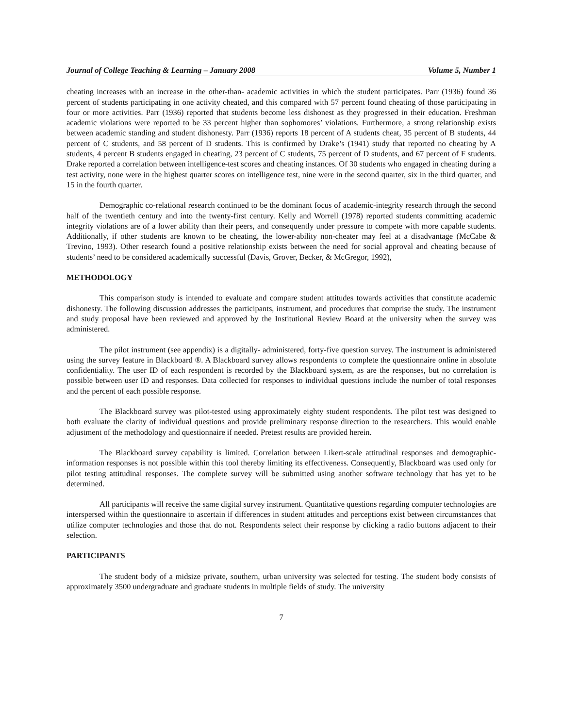Journal of College Teaching & Learning – January 2008 Volume 5, Number 1
cheating increases with an increase in the other-than- academic activities in which the student participates. Parr (1936) found 36 percent of students participating in one activity cheated, and this compared with 57 percent found cheating of those participating in four or more activities. Parr (1936) reported that students become less dishonest as they progressed in their education. Freshman academic violations were reported to be 33 percent higher than sophomores’ violations. Furthermore, a strong relationship exists between academic standing and student dishonesty. Parr (1936) reports 18 percent of A students cheat, 35 percent of B students, 44 percent of C students, and 58 percent of D students. This is confirmed by Drake’s (1941) study that reported no cheating by A students, 4 percent B students engaged in cheating, 23 percent of C students, 75 percent of D students, and 67 percent of F students. Drake reported a correlation between intelligence-test scores and cheating instances. Of 30 students who engaged in cheating during a test activity, none were in the highest quarter scores on intelligence test, nine were in the second quarter, six in the third quarter, and 15 in the fourth quarter.
Demographic co-relational research continued to be the dominant focus of academic-integrity research through the second half of the twentieth century and into the twenty-first century. Kelly and Worrell (1978) reported students committing academic integrity violations are of a lower ability than their peers, and consequently under pressure to compete with more capable students. Additionally, if other students are known to be cheating, the lower-ability non-cheater may feel at a disadvantage (McCabe & Trevino, 1993). Other research found a positive relationship exists between the need for social approval and cheating because of students’ need to be considered academically successful (Davis, Grover, Becker, & McGregor, 1992),
METHODOLOGY
This comparison study is intended to evaluate and compare student attitudes towards activities that constitute academic dishonesty. The following discussion addresses the participants, instrument, and procedures that comprise the study. The instrument and study proposal have been reviewed and approved by the Institutional Review Board at the university when the survey was administered.
The pilot instrument (see appendix) is a digitally- administered, forty-five question survey. The instrument is administered using the survey feature in Blackboard ®. A Blackboard survey allows respondents to complete the questionnaire online in absolute confidentiality. The user ID of each respondent is recorded by the Blackboard system, as are the responses, but no correlation is possible between user ID and responses. Data collected for responses to individual questions include the number of total responses and the percent of each possible response.
The Blackboard survey was pilot-tested using approximately eighty student respondents. The pilot test was designed to both evaluate the clarity of individual questions and provide preliminary response direction to the researchers. This would enable adjustment of the methodology and questionnaire if needed. Pretest results are provided herein.
The Blackboard survey capability is limited. Correlation between Likert-scale attitudinal responses and demographic-information responses is not possible within this tool thereby limiting its effectiveness. Consequently, Blackboard was used only for pilot testing attitudinal responses. The complete survey will be submitted using another software technology that has yet to be determined.
All participants will receive the same digital survey instrument. Quantitative questions regarding computer technologies are interspersed within the questionnaire to ascertain if differences in student attitudes and perceptions exist between circumstances that utilize computer technologies and those that do not. Respondents select their response by clicking a radio buttons adjacent to their selection.
PARTICIPANTS
The student body of a midsize private, southern, urban university was selected for testing. The student body consists of approximately 3500 undergraduate and graduate students in multiple fields of study. The university
7